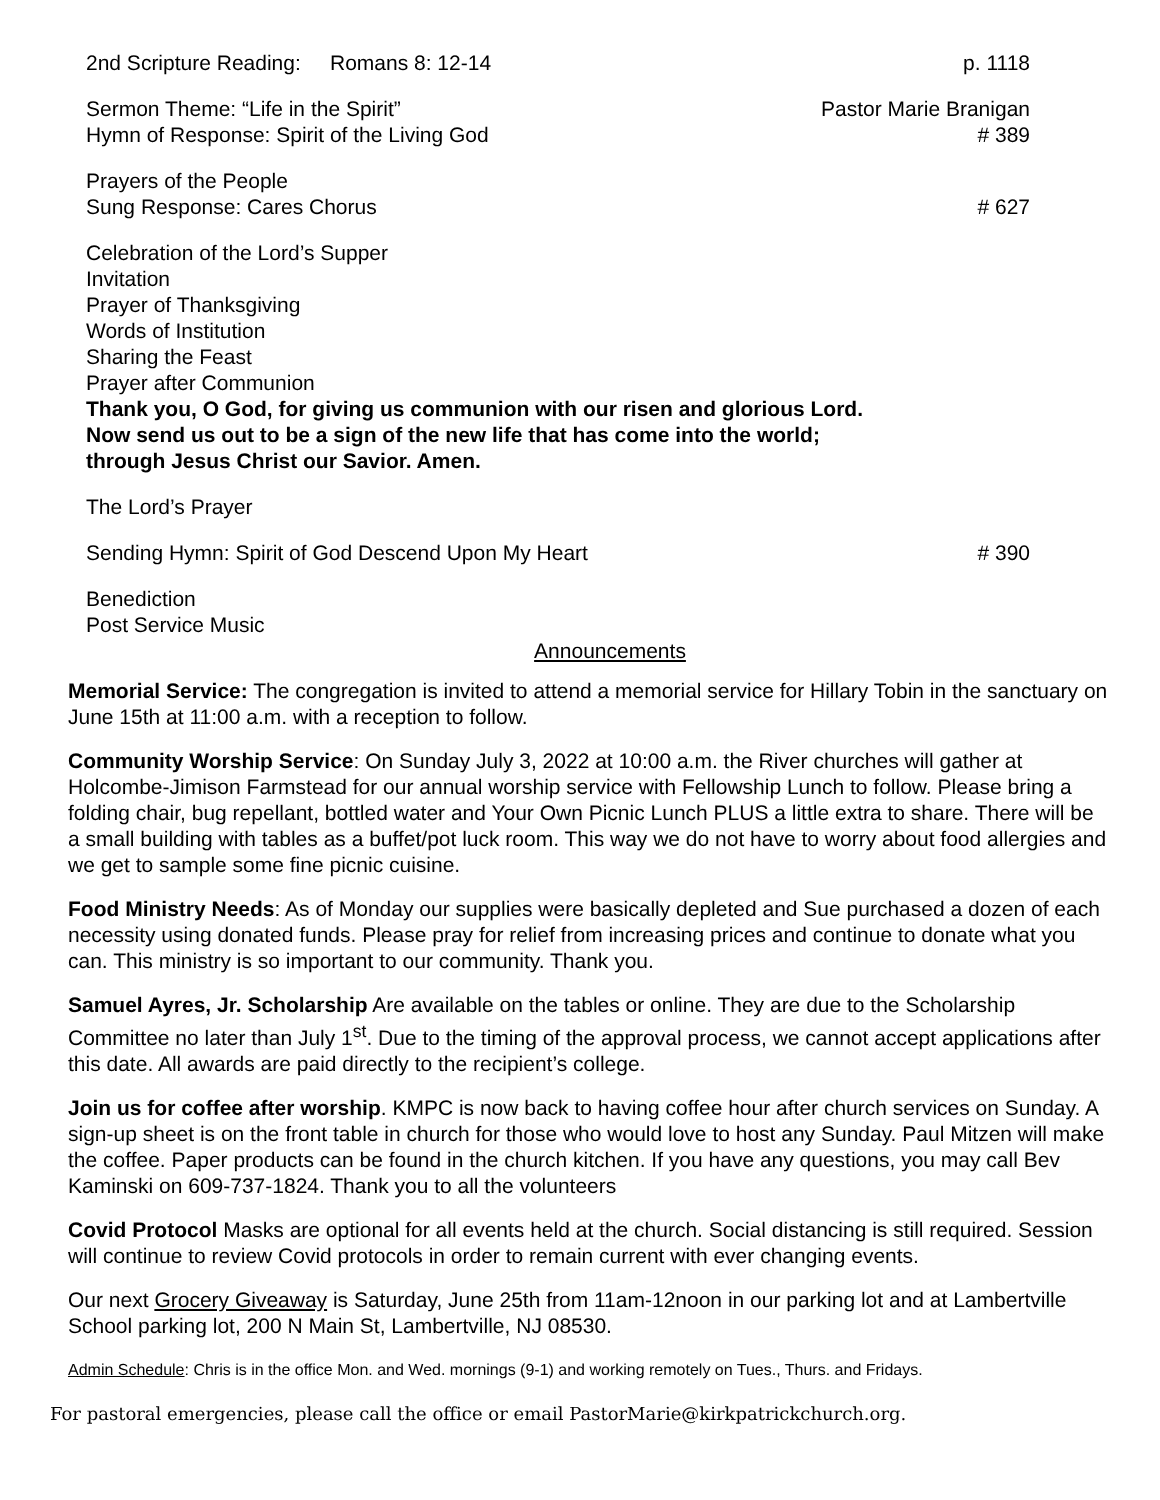2nd Scripture Reading: Romans 8: 12-14 p. 1118
Sermon Theme: “Life in the Spirit” Pastor Marie Branigan
Hymn of Response: Spirit of the Living God # 389
Prayers of the People
Sung Response: Cares Chorus # 627
Celebration of the Lord’s Supper
Invitation
Prayer of Thanksgiving
Words of Institution
Sharing the Feast
Prayer after Communion
Thank you, O God, for giving us communion with our risen and glorious Lord.
Now send us out to be a sign of the new life that has come into the world;
through Jesus Christ our Savior. Amen.
The Lord’s Prayer
Sending Hymn: Spirit of God Descend Upon My Heart # 390
Benediction
Post Service Music
Announcements
Memorial Service: The congregation is invited to attend a memorial service for Hillary Tobin in the sanctuary on June 15th at 11:00 a.m. with a reception to follow.
Community Worship Service: On Sunday July 3, 2022 at 10:00 a.m. the River churches will gather at Holcombe-Jimison Farmstead for our annual worship service with Fellowship Lunch to follow. Please bring a folding chair, bug repellant, bottled water and Your Own Picnic Lunch PLUS a little extra to share. There will be a small building with tables as a buffet/pot luck room. This way we do not have to worry about food allergies and we get to sample some fine picnic cuisine.
Food Ministry Needs: As of Monday our supplies were basically depleted and Sue purchased a dozen of each necessity using donated funds. Please pray for relief from increasing prices and continue to donate what you can. This ministry is so important to our community. Thank you.
Samuel Ayres, Jr. Scholarship Are available on the tables or online. They are due to the Scholarship Committee no later than July 1<sup>st</sup>. Due to the timing of the approval process, we cannot accept applications after this date. All awards are paid directly to the recipient’s college.
Join us for coffee after worship. KMPC is now back to having coffee hour after church services on Sunday. A sign-up sheet is on the front table in church for those who would love to host any Sunday. Paul Mitzen will make the coffee. Paper products can be found in the church kitchen. If you have any questions, you may call Bev Kaminski on 609-737-1824. Thank you to all the volunteers
Covid Protocol Masks are optional for all events held at the church. Social distancing is still required. Session will continue to review Covid protocols in order to remain current with ever changing events.
Our next Grocery Giveaway is Saturday, June 25th from 11am-12noon in our parking lot and at Lambertville School parking lot, 200 N Main St, Lambertville, NJ 08530.
Admin Schedule: Chris is in the office Mon. and Wed. mornings (9-1) and working remotely on Tues., Thurs. and Fridays.
For pastoral emergencies, please call the office or email PastorMarie@kirkpatrickchurch.org.